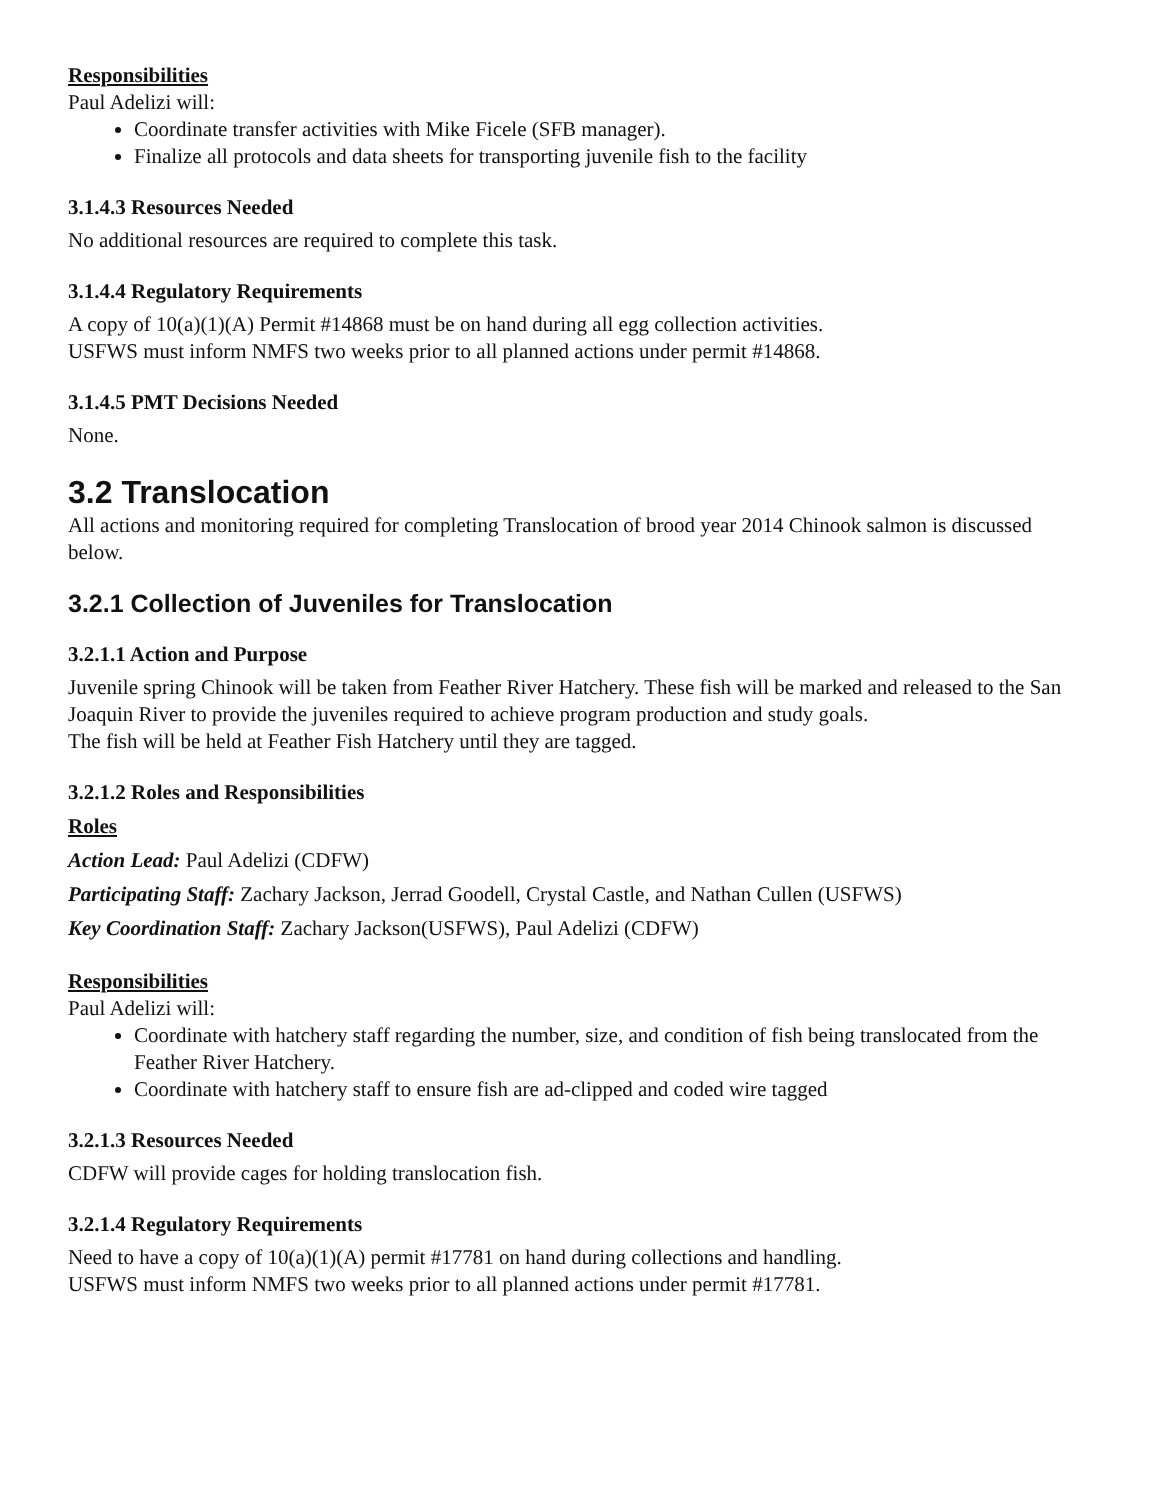Responsibilities
Paul Adelizi will:
Coordinate transfer activities with Mike Ficele (SFB manager).
Finalize all protocols and data sheets for transporting juvenile fish to the facility
3.1.4.3 Resources Needed
No additional resources are required to complete this task.
3.1.4.4 Regulatory Requirements
A copy of 10(a)(1)(A) Permit #14868 must be on hand during all egg collection activities.
USFWS must inform NMFS two weeks prior to all planned actions under permit #14868.
3.1.4.5 PMT Decisions Needed
None.
3.2 Translocation
All actions and monitoring required for completing Translocation of brood year 2014 Chinook salmon is discussed below.
3.2.1 Collection of Juveniles for Translocation
3.2.1.1 Action and Purpose
Juvenile spring Chinook will be taken from Feather River Hatchery. These fish will be marked and released to the San Joaquin River to provide the juveniles required to achieve program production and study goals.
The fish will be held at Feather Fish Hatchery until they are tagged.
3.2.1.2 Roles and Responsibilities
Roles
Action Lead: Paul Adelizi (CDFW)
Participating Staff: Zachary Jackson, Jerrad Goodell, Crystal Castle, and Nathan Cullen (USFWS)
Key Coordination Staff: Zachary Jackson(USFWS), Paul Adelizi (CDFW)
Responsibilities
Paul Adelizi will:
Coordinate with hatchery staff regarding the number, size, and condition of fish being translocated from the Feather River Hatchery.
Coordinate with hatchery staff to ensure fish are ad-clipped and coded wire tagged
3.2.1.3 Resources Needed
CDFW will provide cages for holding translocation fish.
3.2.1.4 Regulatory Requirements
Need to have a copy of 10(a)(1)(A) permit #17781 on hand during collections and handling.
USFWS must inform NMFS two weeks prior to all planned actions under permit #17781.